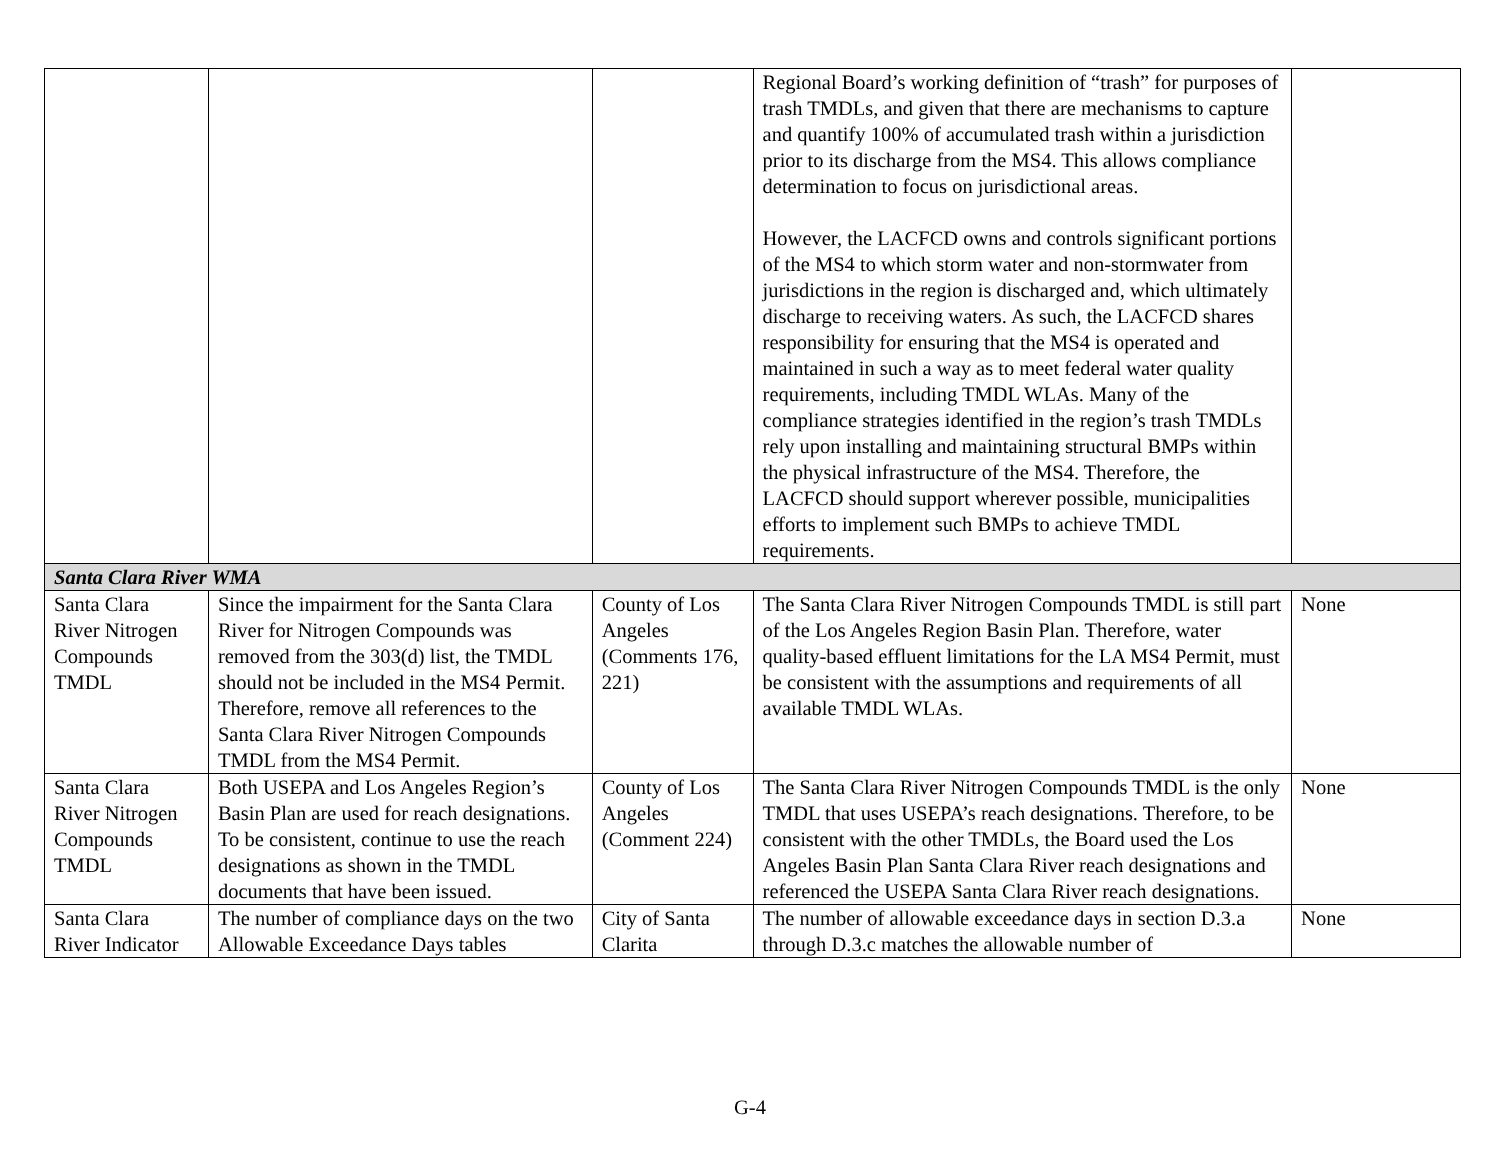| | | | Regional Board’s working definition of “trash” for purposes of trash TMDLs, and given that there are mechanisms to capture and quantify 100% of accumulated trash within a jurisdiction prior to its discharge from the MS4. This allows compliance determination to focus on jurisdictional areas. However, the LACFCD owns and controls significant portions of the MS4 to which storm water and non-stormwater from jurisdictions in the region is discharged and, which ultimately discharge to receiving waters. As such, the LACFCD shares responsibility for ensuring that the MS4 is operated and maintained in such a way as to meet federal water quality requirements, including TMDL WLAs. Many of the compliance strategies identified in the region’s trash TMDLs rely upon installing and maintaining structural BMPs within the physical infrastructure of the MS4. Therefore, the LACFCD should support wherever possible, municipalities efforts to implement such BMPs to achieve TMDL requirements. | |
| Santa Clara River WMA | | | | |
| Santa Clara River Nitrogen Compounds TMDL | Since the impairment for the Santa Clara River for Nitrogen Compounds was removed from the 303(d) list, the TMDL should not be included in the MS4 Permit. Therefore, remove all references to the Santa Clara River Nitrogen Compounds TMDL from the MS4 Permit. | County of Los Angeles (Comments 176, 221) | The Santa Clara River Nitrogen Compounds TMDL is still part of the Los Angeles Region Basin Plan. Therefore, water quality-based effluent limitations for the LA MS4 Permit, must be consistent with the assumptions and requirements of all available TMDL WLAs. | None |
| Santa Clara River Nitrogen Compounds TMDL | Both USEPA and Los Angeles Region’s Basin Plan are used for reach designations. To be consistent, continue to use the reach designations as shown in the TMDL documents that have been issued. | County of Los Angeles (Comment 224) | The Santa Clara River Nitrogen Compounds TMDL is the only TMDL that uses USEPA’s reach designations. Therefore, to be consistent with the other TMDLs, the Board used the Los Angeles Basin Plan Santa Clara River reach designations and referenced the USEPA Santa Clara River reach designations. | None |
| Santa Clara River Indicator | The number of compliance days on the two Allowable Exceedance Days tables | City of Santa Clarita | The number of allowable exceedance days in section D.3.a through D.3.c matches the allowable number of | None |
G-4